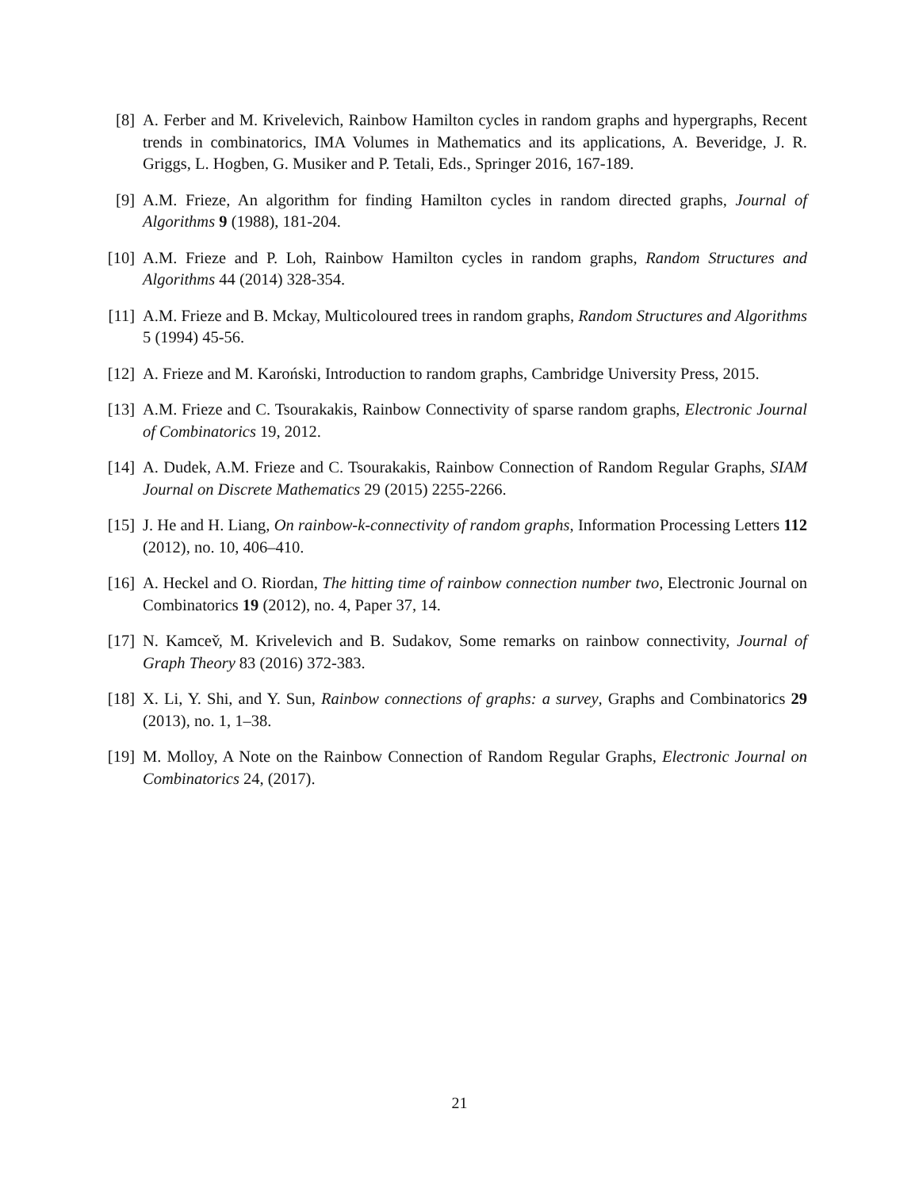[8] A. Ferber and M. Krivelevich, Rainbow Hamilton cycles in random graphs and hypergraphs, Recent trends in combinatorics, IMA Volumes in Mathematics and its applications, A. Beveridge, J. R. Griggs, L. Hogben, G. Musiker and P. Tetali, Eds., Springer 2016, 167-189.
[9] A.M. Frieze, An algorithm for finding Hamilton cycles in random directed graphs, Journal of Algorithms 9 (1988), 181-204.
[10] A.M. Frieze and P. Loh, Rainbow Hamilton cycles in random graphs, Random Structures and Algorithms 44 (2014) 328-354.
[11] A.M. Frieze and B. Mckay, Multicoloured trees in random graphs, Random Structures and Algorithms 5 (1994) 45-56.
[12] A. Frieze and M. Karoński, Introduction to random graphs, Cambridge University Press, 2015.
[13] A.M. Frieze and C. Tsourakakis, Rainbow Connectivity of sparse random graphs, Electronic Journal of Combinatorics 19, 2012.
[14] A. Dudek, A.M. Frieze and C. Tsourakakis, Rainbow Connection of Random Regular Graphs, SIAM Journal on Discrete Mathematics 29 (2015) 2255-2266.
[15] J. He and H. Liang, On rainbow-k-connectivity of random graphs, Information Processing Letters 112 (2012), no. 10, 406–410.
[16] A. Heckel and O. Riordan, The hitting time of rainbow connection number two, Electronic Journal on Combinatorics 19 (2012), no. 4, Paper 37, 14.
[17] N. Kamcev̌, M. Krivelevich and B. Sudakov, Some remarks on rainbow connectivity, Journal of Graph Theory 83 (2016) 372-383.
[18] X. Li, Y. Shi, and Y. Sun, Rainbow connections of graphs: a survey, Graphs and Combinatorics 29 (2013), no. 1, 1–38.
[19] M. Molloy, A Note on the Rainbow Connection of Random Regular Graphs, Electronic Journal on Combinatorics 24, (2017).
21